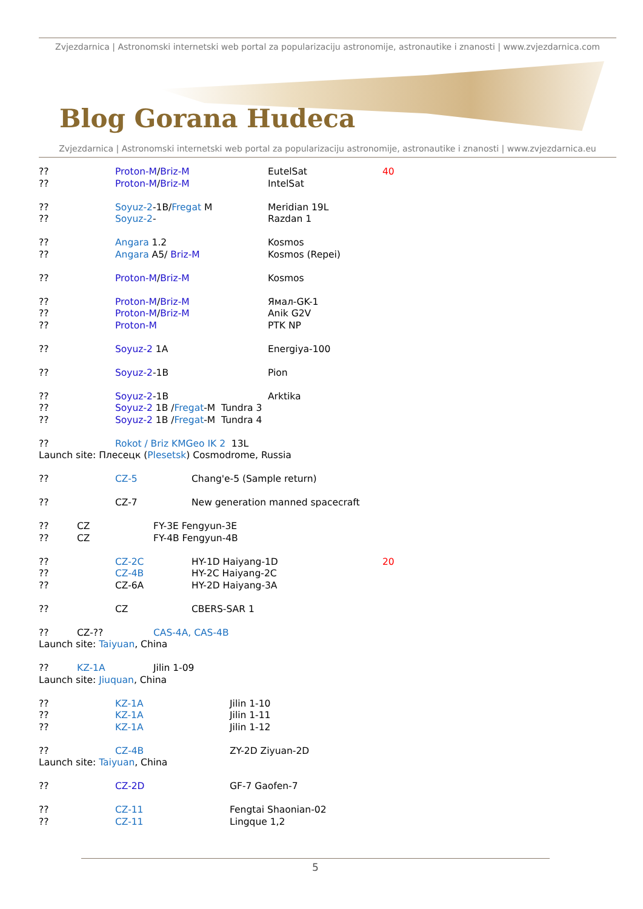Zvjezdarnica | Astronomski internetski web portal za popularizaciju astronomije, astronautike i znanosti | www.zvjezdarnica.com
Blog Gorana Hudeca
Zvjezdarnica | Astronomski internetski web portal za popularizaciju astronomije, astronautike i znanosti | www.zvjezdarnica.eu
?? Proton-M/Briz-M EutelSat 40
?? Proton-M/Briz-M IntelSat
?? Soyuz-2-1B/Fregat M Meridian 19L
?? Soyuz-2- Razdan 1
?? Angara 1.2 Kosmos
?? Angara A5/ Briz-M Kosmos (Repei)
?? Proton-M/Briz-M Kosmos
?? Proton-M/Briz-M Ямал-GK-1
?? Proton-M/Briz-M Anik G2V
?? Proton-M PTK NP
?? Soyuz-2 1A Energiya-100
?? Soyuz-2-1B Pion
?? Soyuz-2-1B Arktika
?? Soyuz-2 1B /Fregat-M Tundra 3
?? Soyuz-2 1B /Fregat-M Tundra 4
?? Rokot / Briz KMGeo IK 2 13L
Launch site: Плесецк (Plesetsk) Cosmodrome, Russia
?? CZ-5 Chang'e-5 (Sample return)
?? CZ-7 New generation manned spacecraft
?? CZ FY-3E Fengyun-3E
?? CZ FY-4B Fengyun-4B
?? CZ-2C HY-1D Haiyang-1D 20
?? CZ-4B HY-2C Haiyang-2C
?? CZ-6A HY-2D Haiyang-3A
?? CZ CBERS-SAR 1
?? CZ-?? CAS-4A, CAS-4B
Launch site: Taiyuan, China
?? KZ-1A Jilin 1-09
Launch site: Jiuquan, China
?? KZ-1A Jilin 1-10
?? KZ-1A Jilin 1-11
?? KZ-1A Jilin 1-12
?? CZ-4B ZY-2D Ziyuan-2D
Launch site: Taiyuan, China
?? CZ-2D GF-7 Gaofen-7
?? CZ-11 Fengtai Shaonian-02
?? CZ-11 Lingque 1,2
5